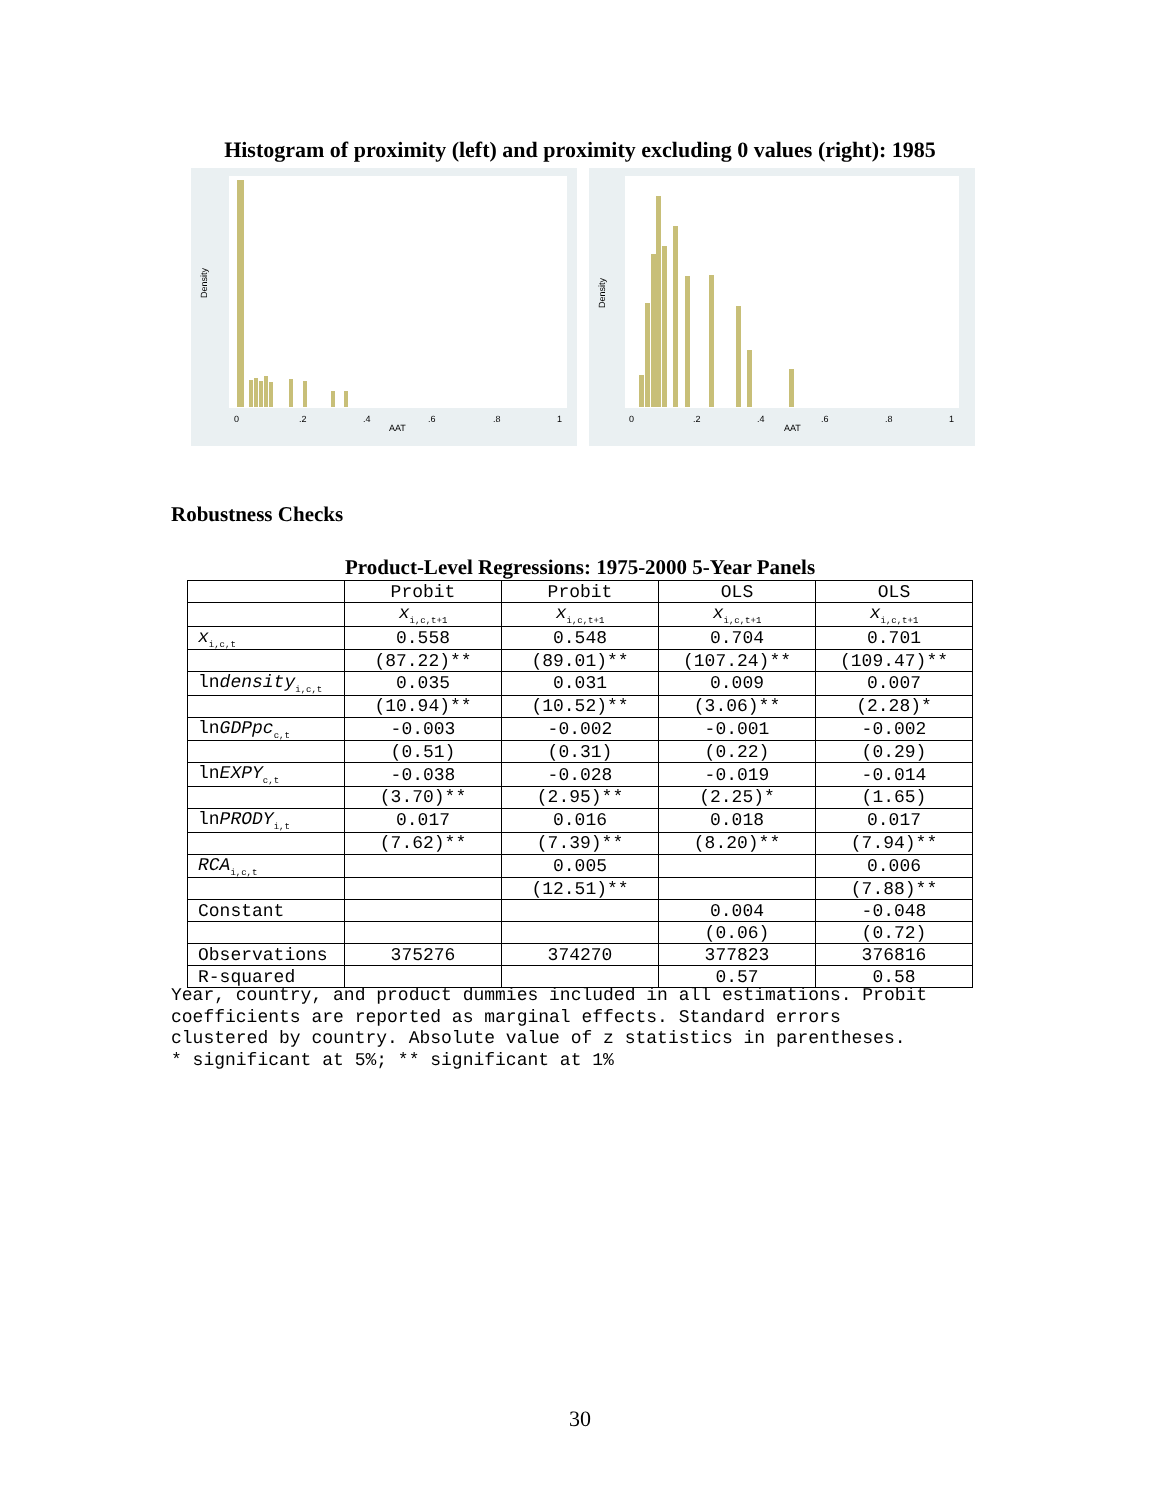Histogram of proximity (left) and proximity excluding 0 values (right): 1985
Density
AAT
0
.2
.4
.6
.8
1
Density
AAT
0
.2
.4
.6
.8
1
Robustness Checks
Product-Level Regressions: 1975-2000 5-Year Panels
| | Probit | Probit | OLS | OLS |
| | x<sub>i,c,t+1</sub> | x<sub>i,c,t+1</sub> | x<sub>i,c,t+1</sub> | x<sub>i,c,t+1</sub> |
| x<sub>i,c,t</sub> | 0.558 | 0.548 | 0.704 | 0.701 |
| | (87.22)** | (89.01)** | (107.24)** | (109.47)** |
| ln density<sub>i,c,t</sub> | 0.035 | 0.031 | 0.009 | 0.007 |
| | (10.94)** | (10.52)** | (3.06)** | (2.28)* |
| ln GDPpc<sub>c,t</sub> | -0.003 | -0.002 | -0.001 | -0.002 |
| | (0.51) | (0.31) | (0.22) | (0.29) |
| ln EXPY<sub>c,t</sub> | -0.038 | -0.028 | -0.019 | -0.014 |
| | (3.70)** | (2.95)** | (2.25)* | (1.65) |
| ln PRODY<sub>i,t</sub> | 0.017 | 0.016 | 0.018 | 0.017 |
| | (7.62)** | (7.39)** | (8.20)** | (7.94)** |
| RCA<sub>i,c,t</sub> | | 0.005 | | 0.006 |
| | | (12.51)** | | (7.88)** |
| Constant | | | 0.004 | -0.048 |
| | | | (0.06) | (0.72) |
| Observations | 375276 | 374270 | 377823 | 376816 |
| R-squared | | | 0.57 | 0.58 |
Year, country, and product dummies included in all estimations. Probit
coefficients are reported as marginal effects. Standard errors
clustered by country. Absolute value of z statistics in parentheses.
* significant at 5%; ** significant at 1%
30